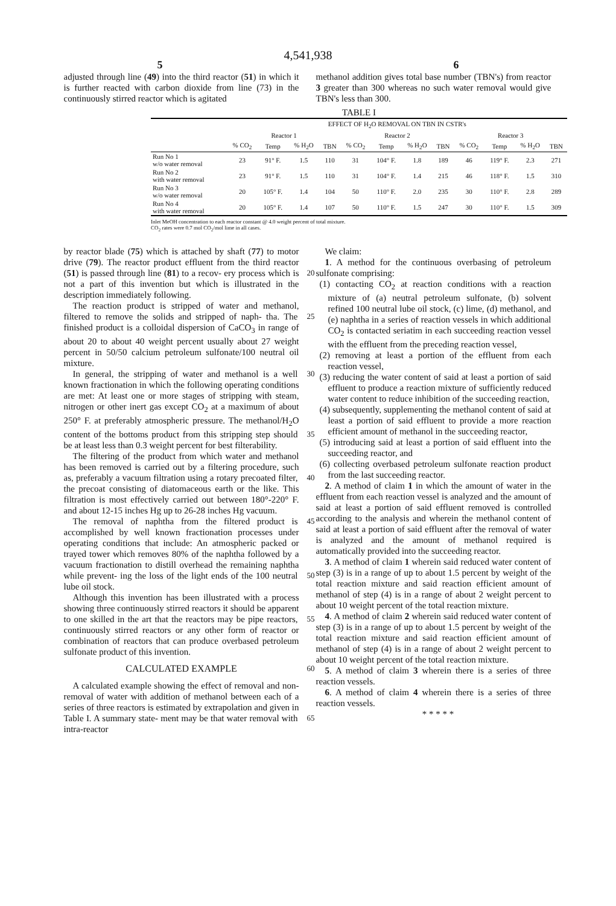4,541,938
5 6
adjusted through line (49) into the third reactor (51) in which it is further reacted with carbon dioxide from line (73) in the continuously stirred reactor which is agitated
methanol addition gives total base number (TBN's) from reactor 3 greater than 300 whereas no such water removal would give TBN's less than 300.
TABLE I
| | EFFECT OF H<sub>2</sub>O REMOVAL ON TBN IN CSTR's | | | | | | | | | | | |
| --- | --- | --- | --- | --- | --- | --- | --- | --- | --- | --- | --- | --- |
| | Reactor 1 | | | | Reactor 2 | | | | Reactor 3 | | | |
| | % CO<sub>2</sub> | Temp | % H<sub>2</sub>O | TBN | % CO<sub>2</sub> | Temp | % H<sub>2</sub>O | TBN | % CO<sub>2</sub> | Temp | % H<sub>2</sub>O | TBN |
| Run No 1 w/o water removal | 23 | 91° F. | 1.5 | 110 | 31 | 104° F. | 1.8 | 189 | 46 | 119° F. | 2.3 | 271 |
| Run No 2 with water removal | 23 | 91° F. | 1.5 | 110 | 31 | 104° F. | 1.4 | 215 | 46 | 118° F. | 1.5 | 310 |
| Run No 3 w/o water removal | 20 | 105° F. | 1.4 | 104 | 50 | 110° F. | 2.0 | 235 | 30 | 110° F. | 2.8 | 289 |
| Run No 4 with water removal | 20 | 105° F. | 1.4 | 107 | 50 | 110° F. | 1.5 | 247 | 30 | 110° F. | 1.5 | 309 |
Inlet MeOH concentration to each reactor constant @ 4.0 weight percent of total mixture.
CO<sub>2</sub> rates were 0.7 mol CO<sub>2</sub>/mol lime in all cases.
by reactor blade (75) which is attached by shaft (77) to motor drive (79). The reactor product effluent from the third reactor (51) is passed through line (81) to a recov- 20 ery process which is not a part of this invention but which is illustrated in the description immediately following.
The reaction product is stripped of water and methanol, filtered to remove the solids and stripped of naph- 25 tha. The finished product is a colloidal dispersion of CaCO<sub>3</sub> in range of about 20 to about 40 weight percent usually about 27 weight percent in 50/50 calcium petroleum sulfonate/100 neutral oil mixture.
In general, the stripping of water and methanol is a 30 well known fractionation in which the following operating conditions are met: At least one or more stages of stripping with steam, nitrogen or other inert gas except CO<sub>2</sub> at a maximum of about 250° F. at preferably atmospheric pressure. The methanol/H<sub>2</sub>O content of the 35 bottoms product from this stripping step should be at least less than 0.3 weight percent for best filterability.
The filtering of the product from which water and methanol has been removed is carried out by a filtering procedure, such as, preferably a vacuum filtration using 40 a rotary precoated filter, the precoat consisting of diatomaceous earth or the like. This filtration is most effectively carried out between 180°-220° F. and about 12-15 inches Hg up to 26-28 inches Hg vacuum.
The removal of naphtha from the filtered product is 45 accomplished by well known fractionation processes under operating conditions that include: An atmospheric packed or trayed tower which removes 80% of the naphtha followed by a vacuum fractionation to distill overhead the remaining naphtha while prevent- 50 ing the loss of the light ends of the 100 neutral lube oil stock.
Although this invention has been illustrated with a process showing three continuously stirred reactors it should be apparent to one skilled in the art that the 55 reactors may be pipe reactors, continuously stirred reactors or any other form of reactor or combination of reactors that can produce overbased petroleum sulfonate product of this invention.
CALCULATED EXAMPLE 60
A calculated example showing the effect of removal and non-removal of water with addition of methanol between each of a series of three reactors is estimated by extrapolation and given in Table I. A summary state- 65 ment may be that water removal with intra-reactor
We claim:
1. A method for the continuous overbasing of petroleum sulfonate comprising:
(1) contacting CO<sub>2</sub> at reaction conditions with a reaction mixture of (a) neutral petroleum sulfonate, (b) solvent refined 100 neutral lube oil stock, (c) lime, (d) methanol, and (e) naphtha in a series of reaction vessels in which additional CO<sub>2</sub> is contacted seriatim in each succeeding reaction vessel with the effluent from the preceding reaction vessel,
(2) removing at least a portion of the effluent from each reaction vessel,
(3) reducing the water content of said at least a portion of said effluent to produce a reaction mixture of sufficiently reduced water content to reduce inhibition of the succeeding reaction,
(4) subsequently, supplementing the methanol content of said at least a portion of said effluent to provide a more reaction efficient amount of methanol in the succeeding reactor,
(5) introducing said at least a portion of said effluent into the succeeding reactor, and
(6) collecting overbased petroleum sulfonate reaction product from the last succeeding reactor.
2. A method of claim 1 in which the amount of water in the effluent from each reaction vessel is analyzed and the amount of said at least a portion of said effluent removed is controlled according to the analysis and wherein the methanol content of said at least a portion of said effluent after the removal of water is analyzed and the amount of methanol required is automatically provided into the succeeding reactor.
3. A method of claim 1 wherein said reduced water content of step (3) is in a range of up to about 1.5 percent by weight of the total reaction mixture and said reaction efficient amount of methanol of step (4) is in a range of about 2 weight percent to about 10 weight percent of the total reaction mixture.
4. A method of claim 2 wherein said reduced water content of step (3) is in a range of up to about 1.5 percent by weight of the total reaction mixture and said reaction efficient amount of methanol of step (4) is in a range of about 2 weight percent to about 10 weight percent of the total reaction mixture.
5. A method of claim 3 wherein there is a series of three reaction vessels.
6. A method of claim 4 wherein there is a series of three reaction vessels.
* * * * *